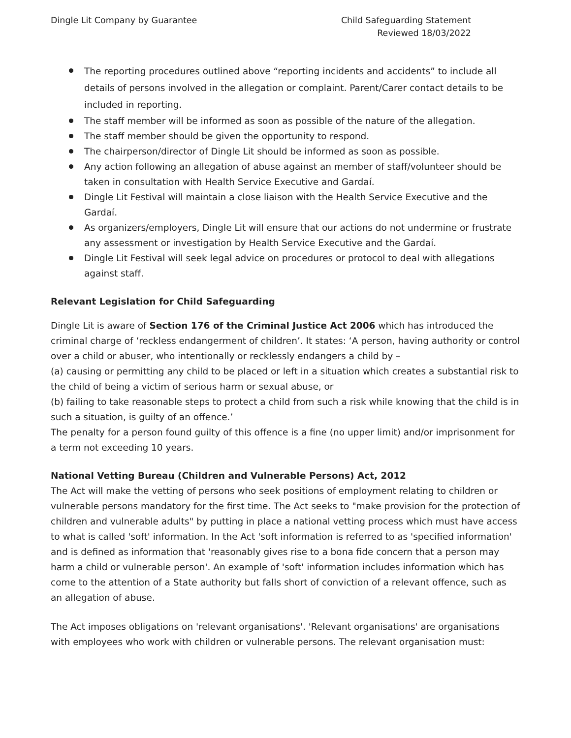Dingle Lit Company by Guarantee
Child Safeguarding Statement
Reviewed 18/03/2022
The reporting procedures outlined above “reporting incidents and accidents” to include all details of persons involved in the allegation or complaint. Parent/Carer contact details to be included in reporting.
The staff member will be informed as soon as possible of the nature of the allegation.
The staff member should be given the opportunity to respond.
The chairperson/director of Dingle Lit should be informed as soon as possible.
Any action following an allegation of abuse against an member of staff/volunteer should be taken in consultation with Health Service Executive and Gardaí.
Dingle Lit Festival will maintain a close liaison with the Health Service Executive and the Gardaí.
As organizers/employers, Dingle Lit will ensure that our actions do not undermine or frustrate any assessment or investigation by Health Service Executive and the Gardaí.
Dingle Lit Festival will seek legal advice on procedures or protocol to deal with allegations against staff.
Relevant Legislation for Child Safeguarding
Dingle Lit is aware of Section 176 of the Criminal Justice Act 2006 which has introduced the criminal charge of ‘reckless endangerment of children’. It states: ‘A person, having authority or control over a child or abuser, who intentionally or recklessly endangers a child by –
(a) causing or permitting any child to be placed or left in a situation which creates a substantial risk to the child of being a victim of serious harm or sexual abuse, or
(b) failing to take reasonable steps to protect a child from such a risk while knowing that the child is in such a situation, is guilty of an offence.’
The penalty for a person found guilty of this offence is a fine (no upper limit) and/or imprisonment for a term not exceeding 10 years.
National Vetting Bureau (Children and Vulnerable Persons) Act, 2012
The Act will make the vetting of persons who seek positions of employment relating to children or vulnerable persons mandatory for the first time. The Act seeks to "make provision for the protection of children and vulnerable adults" by putting in place a national vetting process which must have access to what is called 'soft' information. In the Act 'soft information is referred to as 'specified information' and is defined as information that 'reasonably gives rise to a bona fide concern that a person may harm a child or vulnerable person'. An example of 'soft' information includes information which has come to the attention of a State authority but falls short of conviction of a relevant offence, such as an allegation of abuse.
The Act imposes obligations on 'relevant organisations'. 'Relevant organisations' are organisations with employees who work with children or vulnerable persons. The relevant organisation must: